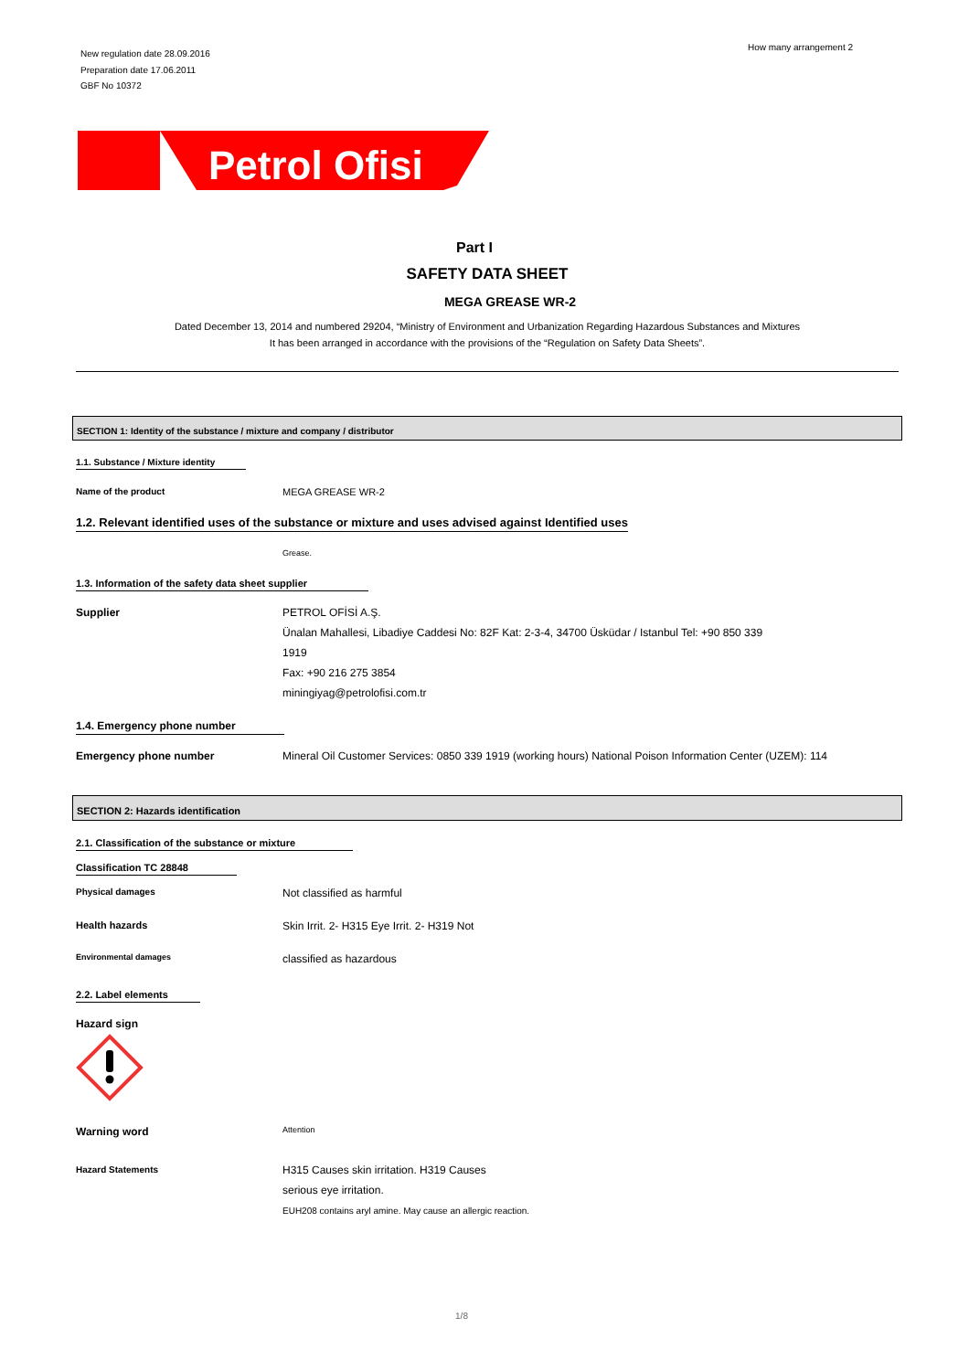New regulation date 28.09.2016
Preparation date 17.06.2011
GBF No 10372
How many arrangement 2
Petrol Ofisi
Part I
SAFETY DATA SHEET
MEGA GREASE WR-2
Dated December 13, 2014 and numbered 29204, “Ministry of Environment and Urbanization Regarding Hazardous Substances and Mixtures
It has been arranged in accordance with the provisions of the “Regulation on Safety Data Sheets”.
SECTION 1: Identity of the substance / mixture and company / distributor
1.1. Substance / Mixture identity
Name of the product MEGA GREASE WR-2
1.2. Relevant identified uses of the substance or mixture and uses advised against Identified uses
Grease.
1.3. Information of the safety data sheet supplier
Supplier PETROL OFİSİ A.Ş.
Ünalan Mahallesi, Libadiye Caddesi No: 82F Kat: 2-3-4, 34700 Üsküdar / Istanbul Tel: +90 850 339
1919
Fax: +90 216 275 3854
miningiyag@petrolofisi.com.tr
1.4. Emergency phone number
Emergency phone number Mineral Oil Customer Services: 0850 339 1919 (working hours) National Poison Information Center (UZEM): 114
SECTION 2: Hazards identification
2.1. Classification of the substance or mixture
Classification TC 28848
Physical damages
Not classified as harmful
Health hazards Skin Irrit. 2- H315 Eye Irrit. 2- H319 Not
Environmental damages
classified as hazardous
2.2. Label elements
Hazard sign
Warning word
Attention
Hazard Statements
H315 Causes skin irritation. H319 Causes
serious eye irritation.
EUH208 contains aryl amine. May cause an allergic reaction.
1/8